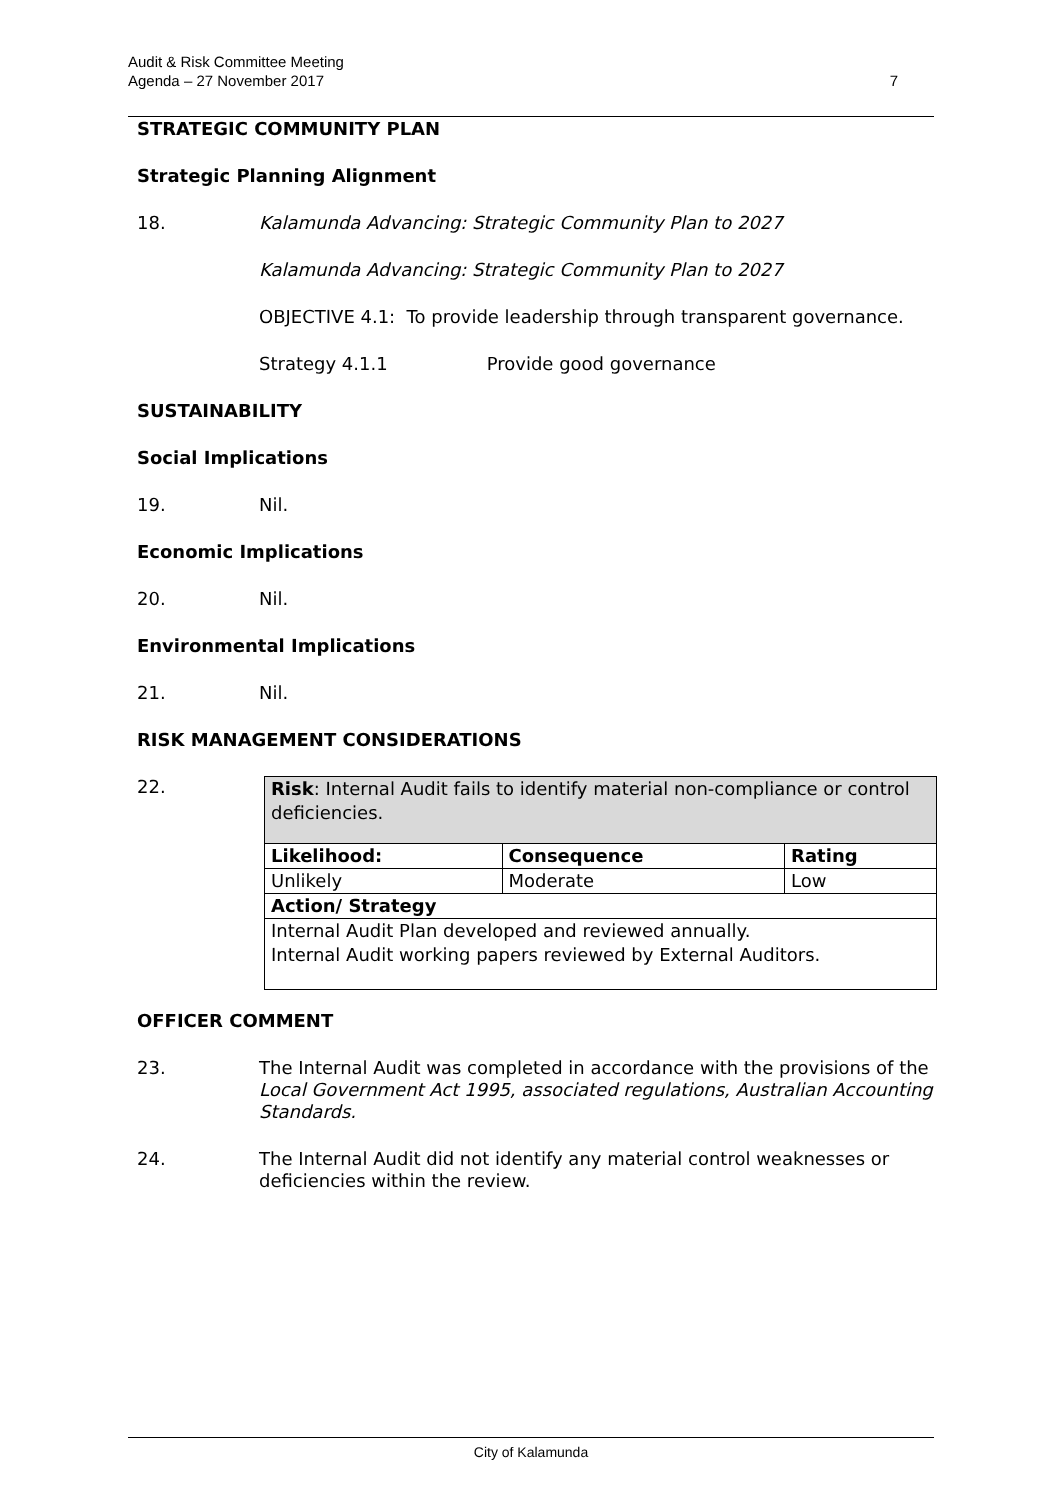Audit & Risk Committee Meeting
Agenda – 27 November 2017
7
STRATEGIC COMMUNITY PLAN
Strategic Planning Alignment
18. Kalamunda Advancing: Strategic Community Plan to 2027
Kalamunda Advancing: Strategic Community Plan to 2027
OBJECTIVE 4.1: To provide leadership through transparent governance.
Strategy 4.1.1 Provide good governance
SUSTAINABILITY
Social Implications
19. Nil.
Economic Implications
20. Nil.
Environmental Implications
21. Nil.
RISK MANAGEMENT CONSIDERATIONS
22.
| Risk : Internal Audit fails to identify material non-compliance or control deficiencies. | | |
| Likelihood: | Consequence | Rating |
| Unlikely | Moderate | Low |
| Action/ Strategy | | |
| Internal Audit Plan developed and reviewed annually. Internal Audit working papers reviewed by External Auditors. | | |
OFFICER COMMENT
23. The Internal Audit was completed in accordance with the provisions of the Local Government Act 1995, associated regulations, Australian Accounting Standards.
24. The Internal Audit did not identify any material control weaknesses or deficiencies within the review.
City of Kalamunda